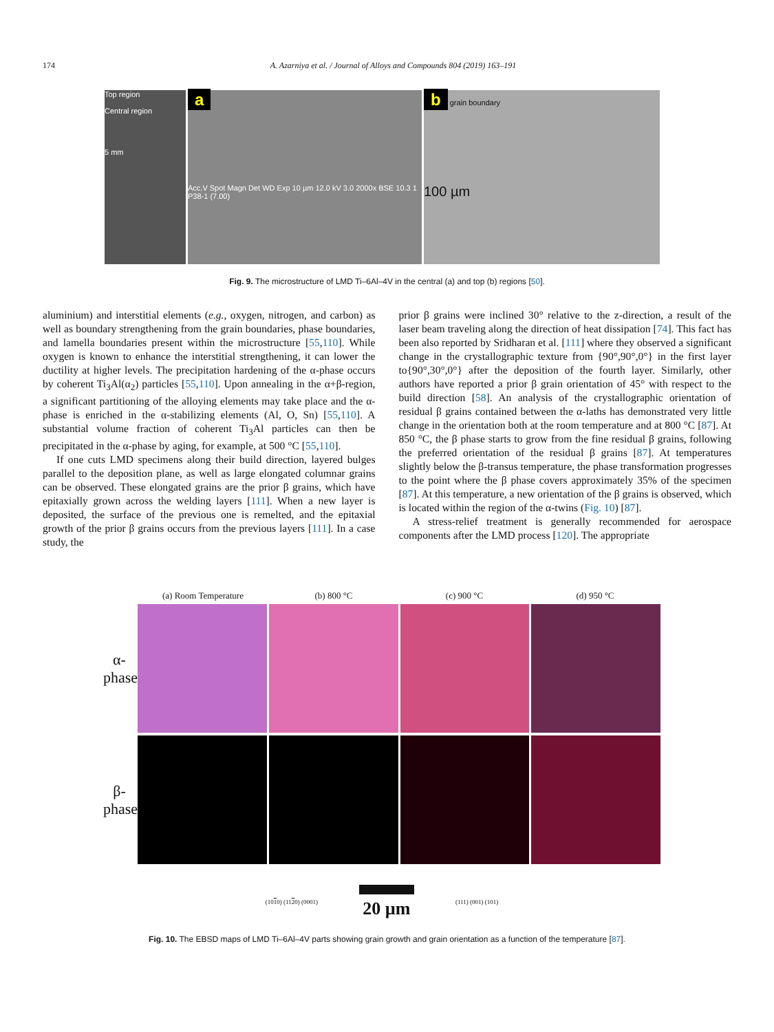174 A. Azarniya et al. / Journal of Alloys and Compounds 804 (2019) 163–191
Top region
Central region
5 mm
a
Acc.V Spot Magn Det WD Exp 10 µm 12.0 kV 3.0 2000x BSE 10.3 1 P38-1 (7.00)
b grain boundary
100 µm
Fig. 9. The microstructure of LMD Ti–6Al–4V in the central (a) and top (b) regions [50].
aluminium) and interstitial elements (e.g., oxygen, nitrogen, and carbon) as well as boundary strengthening from the grain boundaries, phase boundaries, and lamella boundaries present within the microstructure [55,110]. While oxygen is known to enhance the interstitial strengthening, it can lower the ductility at higher levels. The precipitation hardening of the α-phase occurs by coherent Ti<sub>3</sub>Al(α<sub>2</sub>) particles [55,110]. Upon annealing in the α+β-region, a significant partitioning of the alloying elements may take place and the α-phase is enriched in the α-stabilizing elements (Al, O, Sn) [55,110]. A substantial volume fraction of coherent Ti<sub>3</sub>Al particles can then be precipitated in the α-phase by aging, for example, at 500 °C [55,110].
If one cuts LMD specimens along their build direction, layered bulges parallel to the deposition plane, as well as large elongated columnar grains can be observed. These elongated grains are the prior β grains, which have epitaxially grown across the welding layers [111]. When a new layer is deposited, the surface of the previous one is remelted, and the epitaxial growth of the prior β grains occurs from the previous layers [111]. In a case study, the
prior β grains were inclined 30° relative to the z-direction, a result of the laser beam traveling along the direction of heat dissipation [74]. This fact has been also reported by Sridharan et al. [111] where they observed a significant change in the crystallographic texture from {90°,90°,0°} in the first layer to{90°,30°,0°} after the deposition of the fourth layer. Similarly, other authors have reported a prior β grain orientation of 45° with respect to the build direction [58]. An analysis of the crystallographic orientation of residual β grains contained between the α-laths has demonstrated very little change in the orientation both at the room temperature and at 800 °C [87]. At 850 °C, the β phase starts to grow from the fine residual β grains, following the preferred orientation of the residual β grains [87]. At temperatures slightly below the β-transus temperature, the phase transformation progresses to the point where the β phase covers approximately 35% of the specimen [87]. At this temperature, a new orientation of the β grains is observed, which is located within the region of the α-twins (Fig. 10) [87].
A stress-relief treatment is generally recommended for aerospace components after the LMD process [120]. The appropriate
(a) Room Temperature (b) 800 °C (c) 900 °C (d) 950 °C
α-phase
β-phase
(1010) (1120) (0001)
20 µm
(111) (001) (101)
Fig. 10. The EBSD maps of LMD Ti–6Al–4V parts showing grain growth and grain orientation as a function of the temperature [87].